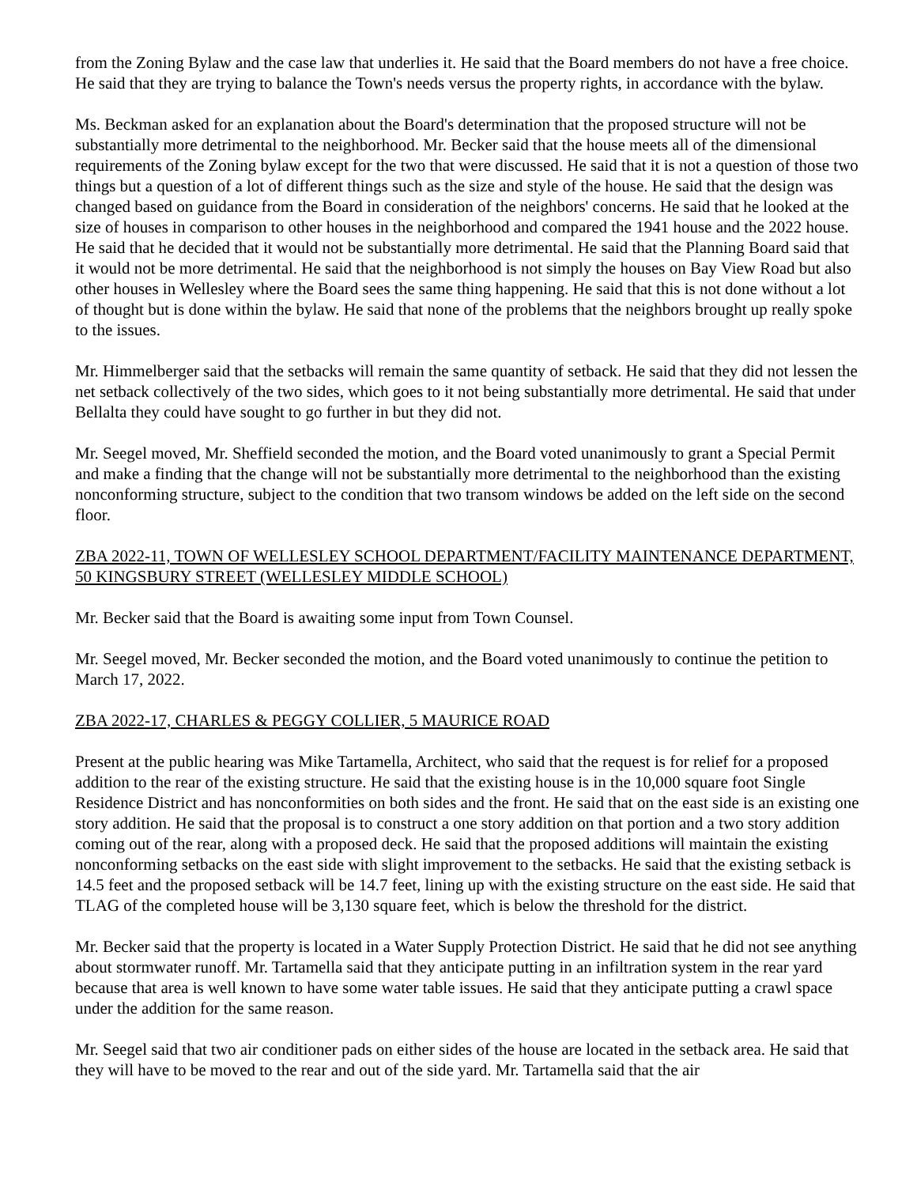from the Zoning Bylaw and the case law that underlies it. He said that the Board members do not have a free choice. He said that they are trying to balance the Town's needs versus the property rights, in accordance with the bylaw.
Ms. Beckman asked for an explanation about the Board's determination that the proposed structure will not be substantially more detrimental to the neighborhood. Mr. Becker said that the house meets all of the dimensional requirements of the Zoning bylaw except for the two that were discussed. He said that it is not a question of those two things but a question of a lot of different things such as the size and style of the house. He said that the design was changed based on guidance from the Board in consideration of the neighbors' concerns. He said that he looked at the size of houses in comparison to other houses in the neighborhood and compared the 1941 house and the 2022 house. He said that he decided that it would not be substantially more detrimental. He said that the Planning Board said that it would not be more detrimental. He said that the neighborhood is not simply the houses on Bay View Road but also other houses in Wellesley where the Board sees the same thing happening. He said that this is not done without a lot of thought but is done within the bylaw. He said that none of the problems that the neighbors brought up really spoke to the issues.
Mr. Himmelberger said that the setbacks will remain the same quantity of setback. He said that they did not lessen the net setback collectively of the two sides, which goes to it not being substantially more detrimental. He said that under Bellalta they could have sought to go further in but they did not.
Mr. Seegel moved, Mr. Sheffield seconded the motion, and the Board voted unanimously to grant a Special Permit and make a finding that the change will not be substantially more detrimental to the neighborhood than the existing nonconforming structure, subject to the condition that two transom windows be added on the left side on the second floor.
ZBA 2022-11, TOWN OF WELLESLEY SCHOOL DEPARTMENT/FACILITY MAINTENANCE DEPARTMENT, 50 KINGSBURY STREET (WELLESLEY MIDDLE SCHOOL)
Mr. Becker said that the Board is awaiting some input from Town Counsel.
Mr. Seegel moved, Mr. Becker seconded the motion, and the Board voted unanimously to continue the petition to March 17, 2022.
ZBA 2022-17, CHARLES & PEGGY COLLIER, 5 MAURICE ROAD
Present at the public hearing was Mike Tartamella, Architect, who said that the request is for relief for a proposed addition to the rear of the existing structure. He said that the existing house is in the 10,000 square foot Single Residence District and has nonconformities on both sides and the front. He said that on the east side is an existing one story addition. He said that the proposal is to construct a one story addition on that portion and a two story addition coming out of the rear, along with a proposed deck. He said that the proposed additions will maintain the existing nonconforming setbacks on the east side with slight improvement to the setbacks. He said that the existing setback is 14.5 feet and the proposed setback will be 14.7 feet, lining up with the existing structure on the east side. He said that TLAG of the completed house will be 3,130 square feet, which is below the threshold for the district.
Mr. Becker said that the property is located in a Water Supply Protection District. He said that he did not see anything about stormwater runoff. Mr. Tartamella said that they anticipate putting in an infiltration system in the rear yard because that area is well known to have some water table issues. He said that they anticipate putting a crawl space under the addition for the same reason.
Mr. Seegel said that two air conditioner pads on either sides of the house are located in the setback area. He said that they will have to be moved to the rear and out of the side yard. Mr. Tartamella said that the air